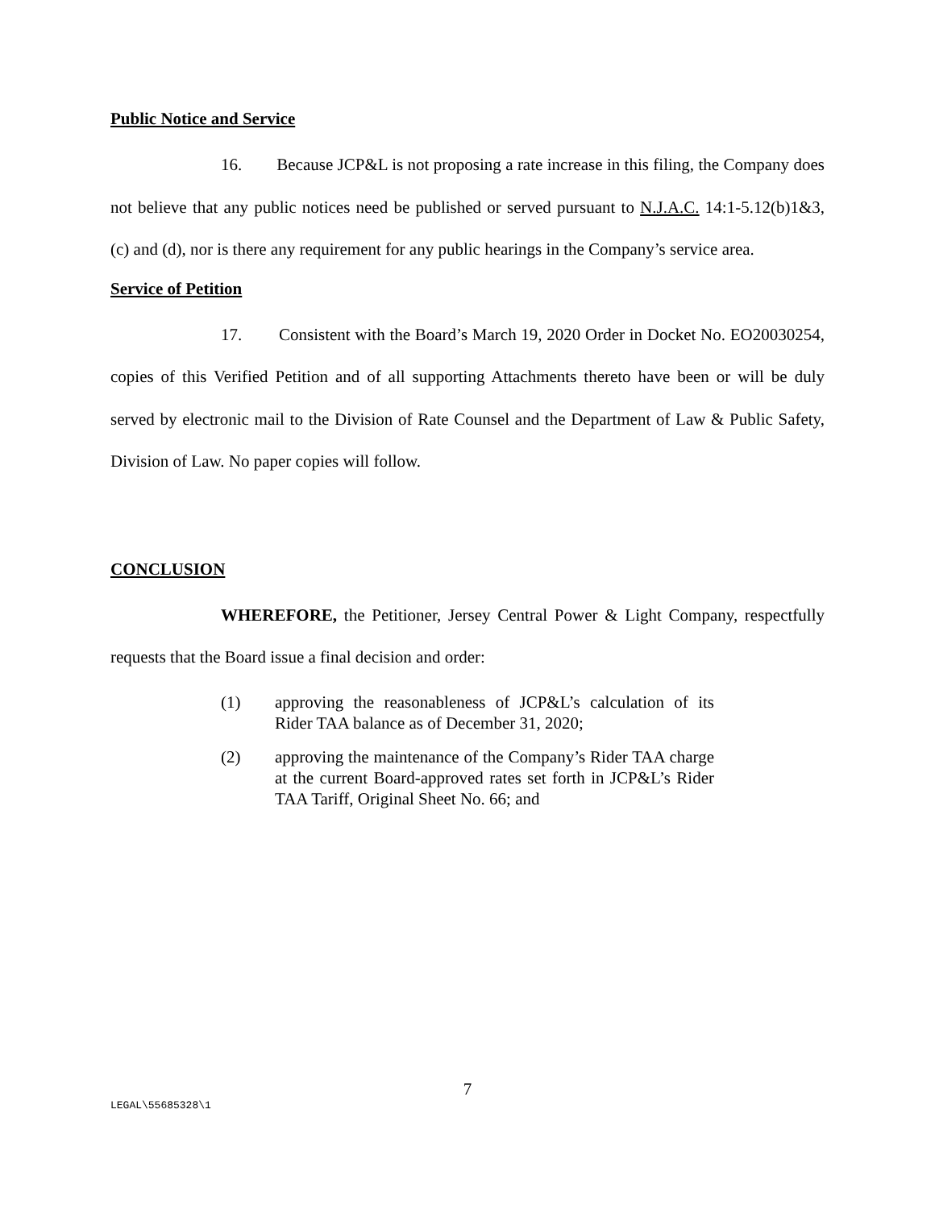Public Notice and Service
16. Because JCP&L is not proposing a rate increase in this filing, the Company does not believe that any public notices need be published or served pursuant to N.J.A.C. 14:1-5.12(b)1&3, (c) and (d), nor is there any requirement for any public hearings in the Company’s service area.
Service of Petition
17. Consistent with the Board’s March 19, 2020 Order in Docket No. EO20030254, copies of this Verified Petition and of all supporting Attachments thereto have been or will be duly served by electronic mail to the Division of Rate Counsel and the Department of Law & Public Safety, Division of Law. No paper copies will follow.
CONCLUSION
WHEREFORE, the Petitioner, Jersey Central Power & Light Company, respectfully requests that the Board issue a final decision and order:
(1) approving the reasonableness of JCP&L’s calculation of its Rider TAA balance as of December 31, 2020;
(2) approving the maintenance of the Company’s Rider TAA charge at the current Board-approved rates set forth in JCP&L’s Rider TAA Tariff, Original Sheet No. 66; and
7
LEGAL\55685328\1